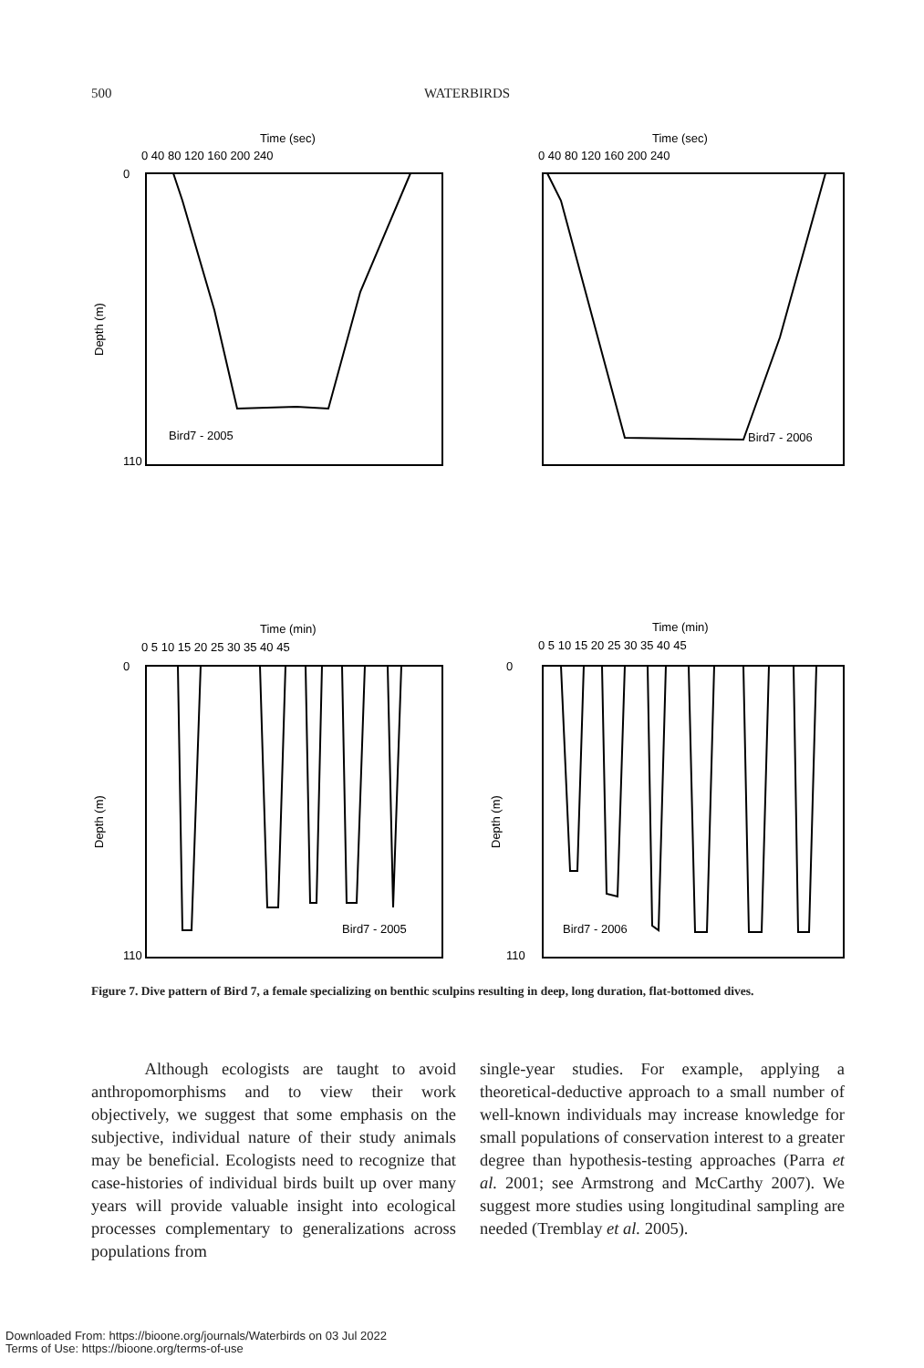500 WATERBIRDS
Time (sec)
Time (sec)
Time (min)
Time (min)
Bird7 - 2005
Bird7 - 2006
Bird7 - 2005
Bird7 - 2006
Depth (m)
Depth (m)
Depth (m)
0 40 80 120 160 200 240
0 40 80 120 160 200 240
0 5 10 15 20 25 30 35 40 45
0 5 10 15 20 25 30 35 40 45
0
110
0
110
0
110
Figure 7. Dive pattern of Bird 7, a female specializing on benthic sculpins resulting in deep, long duration, flat-bottomed dives.
Although ecologists are taught to avoid anthropomorphisms and to view their work objectively, we suggest that some emphasis on the subjective, individual nature of their study animals may be beneficial. Ecologists need to recognize that case-histories of individual birds built up over many years will provide valuable insight into ecological processes complementary to generalizations across populations from
single-year studies. For example, applying a theoretical-deductive approach to a small number of well-known individuals may increase knowledge for small populations of conservation interest to a greater degree than hypothesis-testing approaches (Parra et al. 2001; see Armstrong and McCarthy 2007). We suggest more studies using longitudinal sampling are needed (Tremblay et al. 2005).
Downloaded From: https://bioone.org/journals/Waterbirds on 03 Jul 2022
Terms of Use: https://bioone.org/terms-of-use